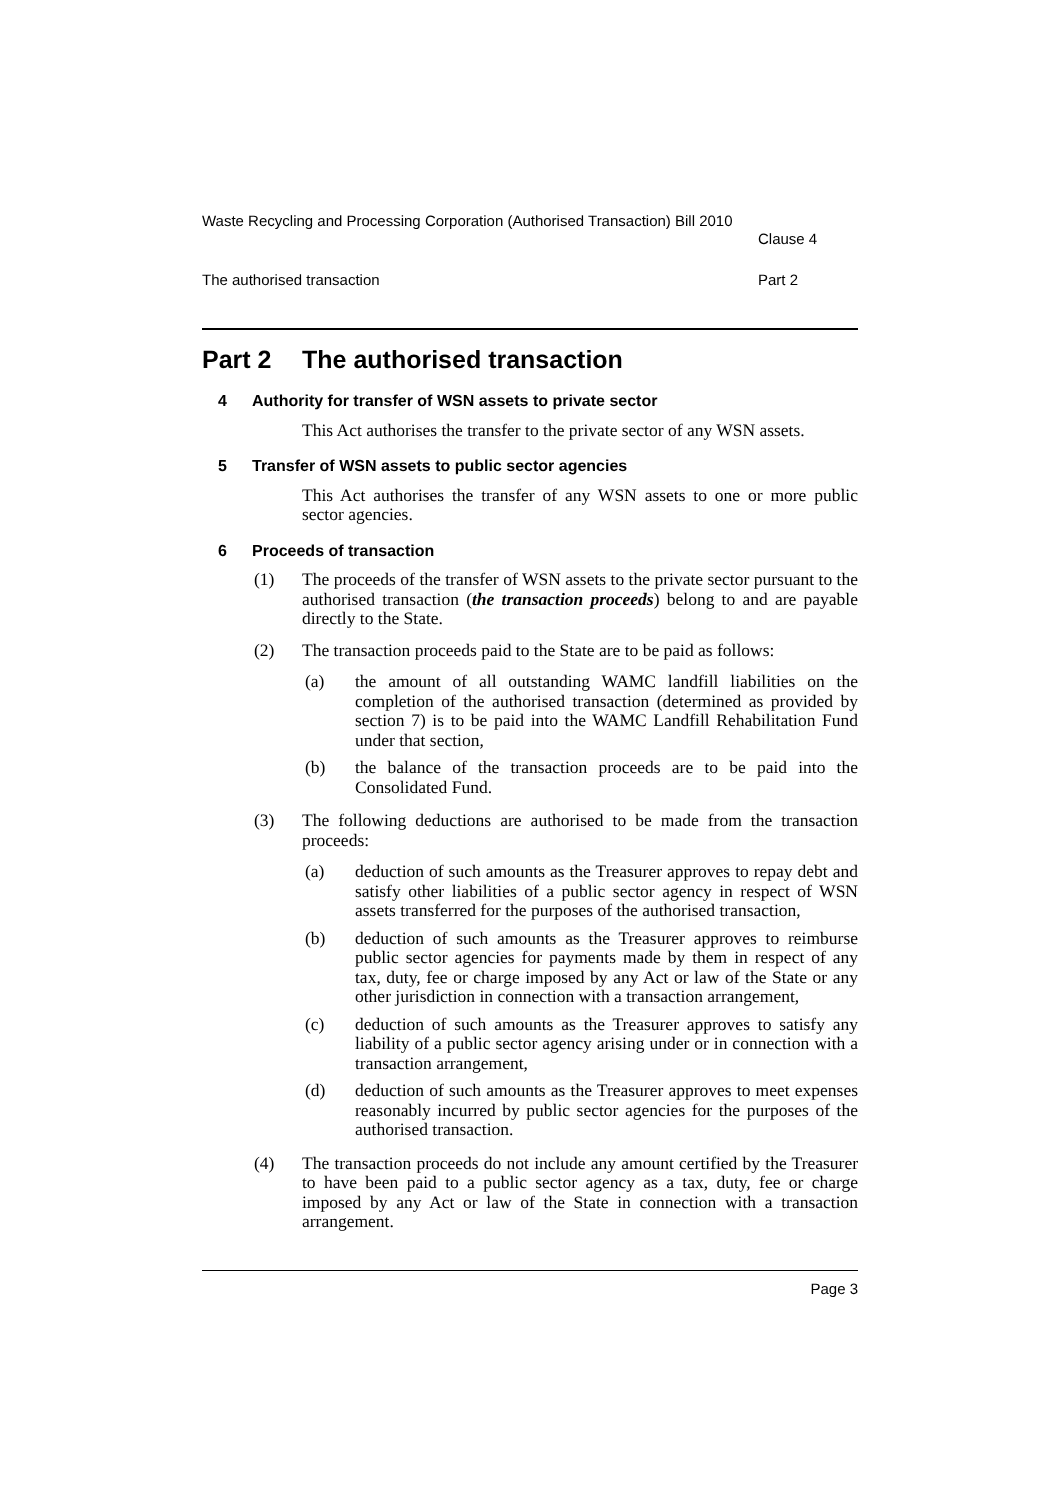Waste Recycling and Processing Corporation (Authorised Transaction) Bill 2010
Clause 4
The authorised transaction Part 2
Part 2 The authorised transaction
4 Authority for transfer of WSN assets to private sector
This Act authorises the transfer to the private sector of any WSN assets.
5 Transfer of WSN assets to public sector agencies
This Act authorises the transfer of any WSN assets to one or more public sector agencies.
6 Proceeds of transaction
(1) The proceeds of the transfer of WSN assets to the private sector pursuant to the authorised transaction (the transaction proceeds) belong to and are payable directly to the State.
(2) The transaction proceeds paid to the State are to be paid as follows:
(a) the amount of all outstanding WAMC landfill liabilities on the completion of the authorised transaction (determined as provided by section 7) is to be paid into the WAMC Landfill Rehabilitation Fund under that section,
(b) the balance of the transaction proceeds are to be paid into the Consolidated Fund.
(3) The following deductions are authorised to be made from the transaction proceeds:
(a) deduction of such amounts as the Treasurer approves to repay debt and satisfy other liabilities of a public sector agency in respect of WSN assets transferred for the purposes of the authorised transaction,
(b) deduction of such amounts as the Treasurer approves to reimburse public sector agencies for payments made by them in respect of any tax, duty, fee or charge imposed by any Act or law of the State or any other jurisdiction in connection with a transaction arrangement,
(c) deduction of such amounts as the Treasurer approves to satisfy any liability of a public sector agency arising under or in connection with a transaction arrangement,
(d) deduction of such amounts as the Treasurer approves to meet expenses reasonably incurred by public sector agencies for the purposes of the authorised transaction.
(4) The transaction proceeds do not include any amount certified by the Treasurer to have been paid to a public sector agency as a tax, duty, fee or charge imposed by any Act or law of the State in connection with a transaction arrangement.
Page 3